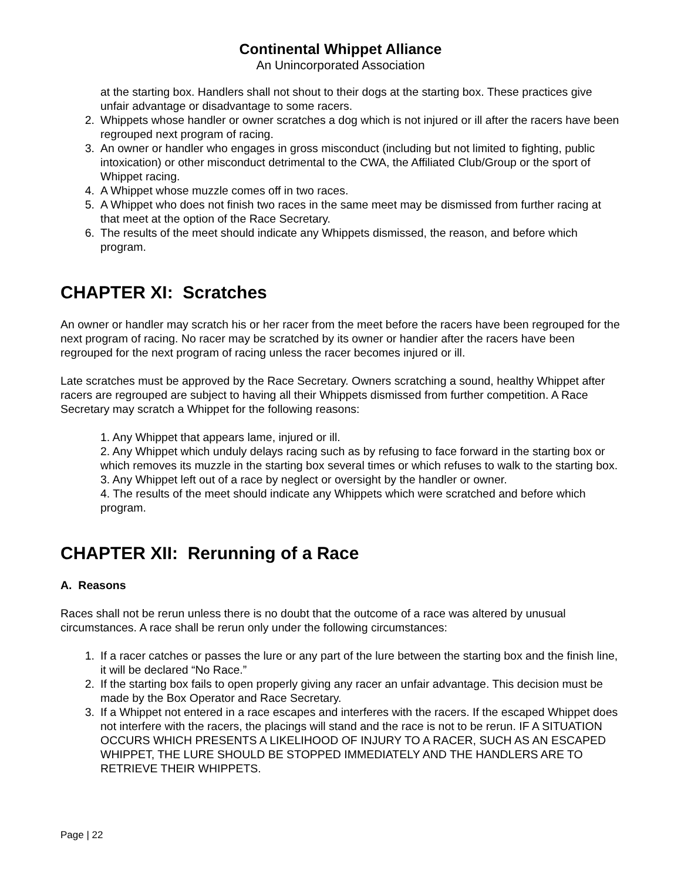Continental Whippet Alliance
An Unincorporated Association
at the starting box. Handlers shall not shout to their dogs at the starting box. These practices give unfair advantage or disadvantage to some racers.
2. Whippets whose handler or owner scratches a dog which is not injured or ill after the racers have been regrouped next program of racing.
3. An owner or handler who engages in gross misconduct (including but not limited to fighting, public intoxication) or other misconduct detrimental to the CWA, the Affiliated Club/Group or the sport of Whippet racing.
4. A Whippet whose muzzle comes off in two races.
5. A Whippet who does not finish two races in the same meet may be dismissed from further racing at that meet at the option of the Race Secretary.
6. The results of the meet should indicate any Whippets dismissed, the reason, and before which program.
CHAPTER XI: Scratches
An owner or handler may scratch his or her racer from the meet before the racers have been regrouped for the next program of racing. No racer may be scratched by its owner or handier after the racers have been regrouped for the next program of racing unless the racer becomes injured or ill.
Late scratches must be approved by the Race Secretary. Owners scratching a sound, healthy Whippet after racers are regrouped are subject to having all their Whippets dismissed from further competition. A Race Secretary may scratch a Whippet for the following reasons:
1. Any Whippet that appears lame, injured or ill.
2. Any Whippet which unduly delays racing such as by refusing to face forward in the starting box or which removes its muzzle in the starting box several times or which refuses to walk to the starting box.
3. Any Whippet left out of a race by neglect or oversight by the handler or owner.
4. The results of the meet should indicate any Whippets which were scratched and before which program.
CHAPTER XII: Rerunning of a Race
A. Reasons
Races shall not be rerun unless there is no doubt that the outcome of a race was altered by unusual circumstances. A race shall be rerun only under the following circumstances:
1. If a racer catches or passes the lure or any part of the lure between the starting box and the finish line, it will be declared “No Race.”
2. If the starting box fails to open properly giving any racer an unfair advantage. This decision must be made by the Box Operator and Race Secretary.
3. If a Whippet not entered in a race escapes and interferes with the racers. If the escaped Whippet does not interfere with the racers, the placings will stand and the race is not to be rerun. IF A SITUATION OCCURS WHICH PRESENTS A LIKELIHOOD OF INJURY TO A RACER, SUCH AS AN ESCAPED WHIPPET, THE LURE SHOULD BE STOPPED IMMEDIATELY AND THE HANDLERS ARE TO RETRIEVE THEIR WHIPPETS.
Page | 22